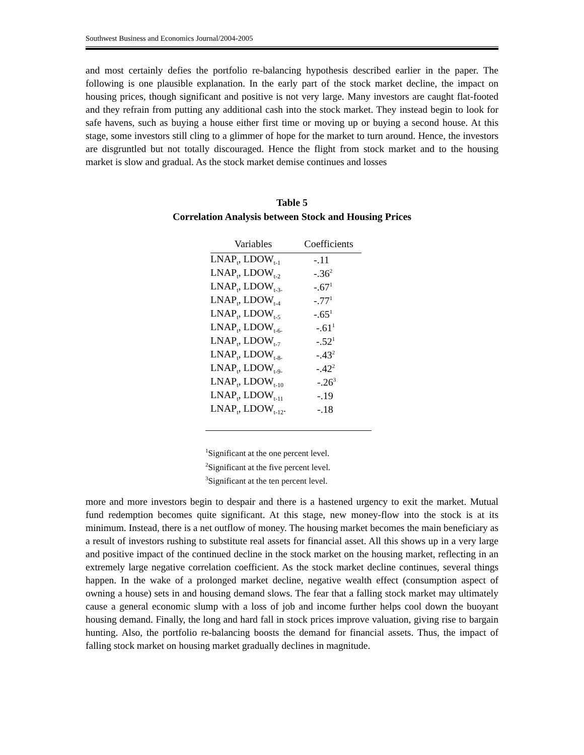Southwest Business and Economics Journal/2004-2005
and most certainly defies the portfolio re-balancing hypothesis described earlier in the paper. The following is one plausible explanation. In the early part of the stock market decline, the impact on housing prices, though significant and positive is not very large. Many investors are caught flat-footed and they refrain from putting any additional cash into the stock market. They instead begin to look for safe havens, such as buying a house either first time or moving up or buying a second house. At this stage, some investors still cling to a glimmer of hope for the market to turn around. Hence, the investors are disgruntled but not totally discouraged. Hence the flight from stock market and to the housing market is slow and gradual. As the stock market demise continues and losses
Table 5
Correlation Analysis between Stock and Housing Prices
| Variables | Coefficients |
| --- | --- |
| LNAP<sub>t</sub>, LDOW<sub>t-1</sub> | -.11 |
| LNAP<sub>t</sub>, LDOW<sub>t-2</sub> | -.36<sup>2</sup> |
| LNAP<sub>t</sub>, LDOW<sub>t-3-</sub> | -.67<sup>1</sup> |
| LNAP<sub>t</sub>, LDOW<sub>t-4</sub> | -.77<sup>1</sup> |
| LNAP<sub>t</sub>, LDOW<sub>t-5</sub> | -.65<sup>1</sup> |
| LNAP<sub>t</sub>, LDOW<sub>t-6-</sub> | -.61<sup>1</sup> |
| LNAP<sub>t</sub>, LDOW<sub>t-7</sub> | -.52<sup>1</sup> |
| LNAP<sub>t</sub>, LDOW<sub>t-8-</sub> | -.43<sup>2</sup> |
| LNAP<sub>t</sub>, LDOW<sub>t-9-</sub> | -.42<sup>2</sup> |
| LNAP<sub>t</sub>, LDOW<sub>t-10</sub> | -.26<sup>3</sup> |
| LNAP<sub>t</sub>, LDOW<sub>t-11</sub> | -.19 |
| LNAP<sub>t</sub>, LDOW<sub>t-12</sub>. | -.18 |
<sup>1</sup> Significant at the one percent level.
<sup>2</sup> Significant at the five percent level.
<sup>3</sup> Significant at the ten percent level.
more and more investors begin to despair and there is a hastened urgency to exit the market. Mutual fund redemption becomes quite significant. At this stage, new money-flow into the stock is at its minimum. Instead, there is a net outflow of money. The housing market becomes the main beneficiary as a result of investors rushing to substitute real assets for financial asset. All this shows up in a very large and positive impact of the continued decline in the stock market on the housing market, reflecting in an extremely large negative correlation coefficient. As the stock market decline continues, several things happen. In the wake of a prolonged market decline, negative wealth effect (consumption aspect of owning a house) sets in and housing demand slows. The fear that a falling stock market may ultimately cause a general economic slump with a loss of job and income further helps cool down the buoyant housing demand. Finally, the long and hard fall in stock prices improve valuation, giving rise to bargain hunting. Also, the portfolio re-balancing boosts the demand for financial assets. Thus, the impact of falling stock market on housing market gradually declines in magnitude.